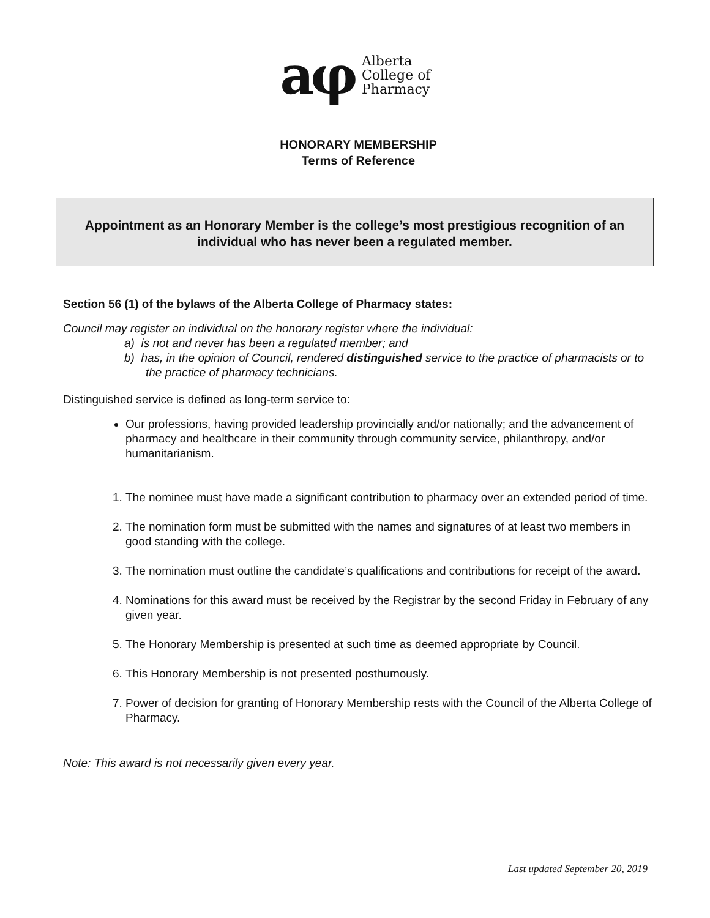aφ Alberta
College of
Pharmacy
HONORARY MEMBERSHIP
Terms of Reference
Appointment as an Honorary Member is the college’s most prestigious recognition of an individual who has never been a regulated member.
Section 56 (1) of the bylaws of the Alberta College of Pharmacy states:
Council may register an individual on the honorary register where the individual:
a) is not and never has been a regulated member; and
b) has, in the opinion of Council, rendered distinguished service to the practice of pharmacists or to the practice of pharmacy technicians.
Distinguished service is defined as long-term service to:
Our professions, having provided leadership provincially and/or nationally; and the advancement of pharmacy and healthcare in their community through community service, philanthropy, and/or humanitarianism.
1. The nominee must have made a significant contribution to pharmacy over an extended period of time.
2. The nomination form must be submitted with the names and signatures of at least two members in good standing with the college.
3. The nomination must outline the candidate’s qualifications and contributions for receipt of the award.
4. Nominations for this award must be received by the Registrar by the second Friday in February of any given year.
5. The Honorary Membership is presented at such time as deemed appropriate by Council.
6. This Honorary Membership is not presented posthumously.
7. Power of decision for granting of Honorary Membership rests with the Council of the Alberta College of Pharmacy.
Note: This award is not necessarily given every year.
Last updated September 20, 2019